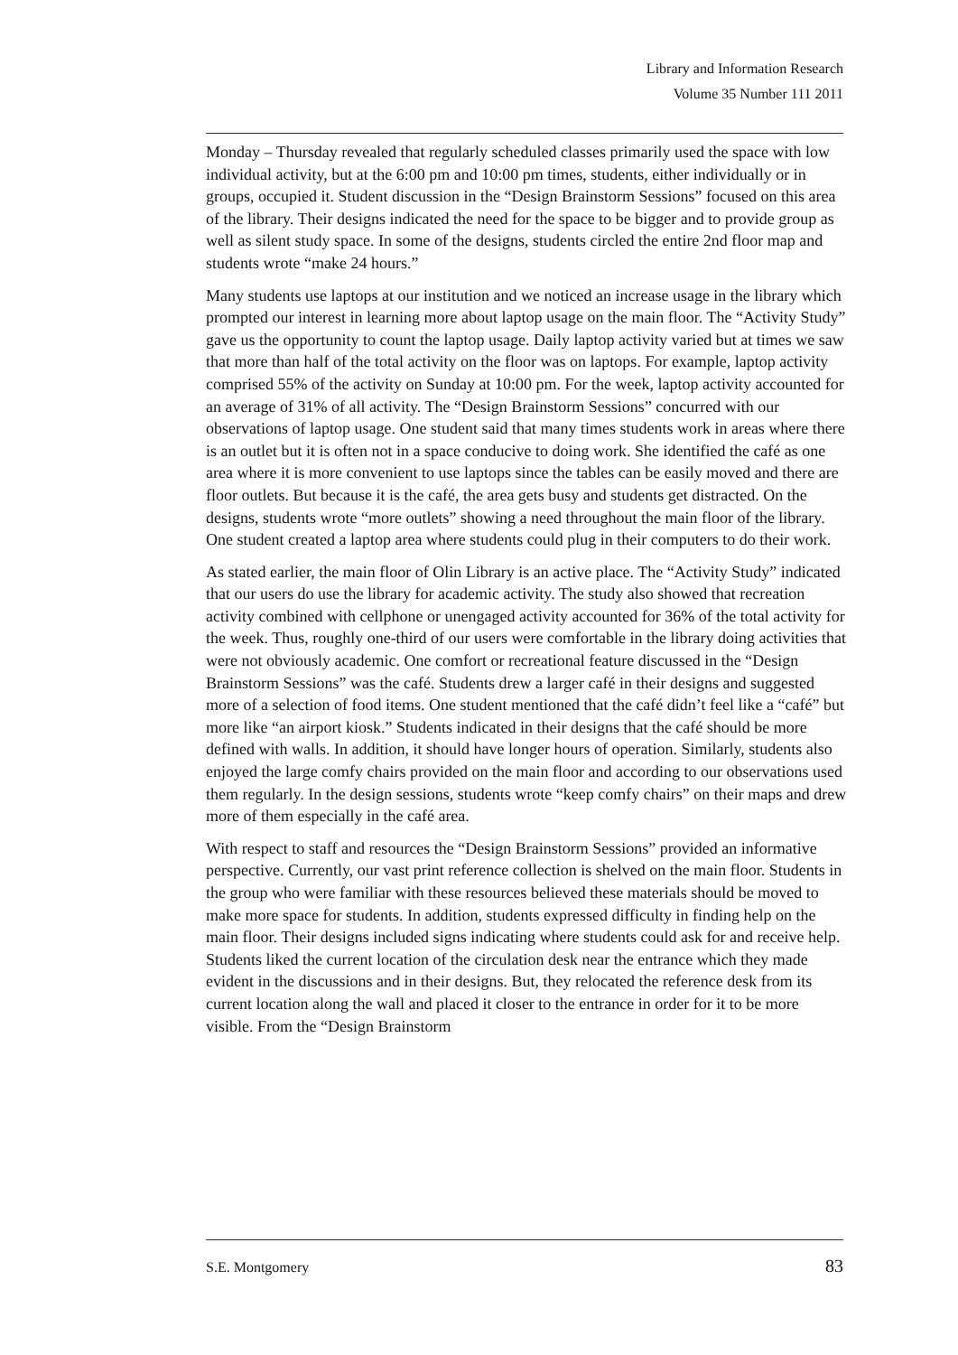Library and Information Research
Volume 35 Number 111 2011
Monday – Thursday revealed that regularly scheduled classes primarily used the space with low individual activity, but at the 6:00 pm and 10:00 pm times, students, either individually or in groups, occupied it. Student discussion in the “Design Brainstorm Sessions” focused on this area of the library. Their designs indicated the need for the space to be bigger and to provide group as well as silent study space. In some of the designs, students circled the entire 2nd floor map and students wrote “make 24 hours.”
Many students use laptops at our institution and we noticed an increase usage in the library which prompted our interest in learning more about laptop usage on the main floor. The “Activity Study” gave us the opportunity to count the laptop usage. Daily laptop activity varied but at times we saw that more than half of the total activity on the floor was on laptops. For example, laptop activity comprised 55% of the activity on Sunday at 10:00 pm. For the week, laptop activity accounted for an average of 31% of all activity. The “Design Brainstorm Sessions” concurred with our observations of laptop usage. One student said that many times students work in areas where there is an outlet but it is often not in a space conducive to doing work. She identified the café as one area where it is more convenient to use laptops since the tables can be easily moved and there are floor outlets. But because it is the café, the area gets busy and students get distracted. On the designs, students wrote “more outlets” showing a need throughout the main floor of the library. One student created a laptop area where students could plug in their computers to do their work.
As stated earlier, the main floor of Olin Library is an active place. The “Activity Study” indicated that our users do use the library for academic activity. The study also showed that recreation activity combined with cellphone or unengaged activity accounted for 36% of the total activity for the week. Thus, roughly one-third of our users were comfortable in the library doing activities that were not obviously academic. One comfort or recreational feature discussed in the “Design Brainstorm Sessions” was the café. Students drew a larger café in their designs and suggested more of a selection of food items. One student mentioned that the café didn’t feel like a “café” but more like “an airport kiosk.” Students indicated in their designs that the café should be more defined with walls. In addition, it should have longer hours of operation. Similarly, students also enjoyed the large comfy chairs provided on the main floor and according to our observations used them regularly. In the design sessions, students wrote “keep comfy chairs” on their maps and drew more of them especially in the café area.
With respect to staff and resources the “Design Brainstorm Sessions” provided an informative perspective. Currently, our vast print reference collection is shelved on the main floor. Students in the group who were familiar with these resources believed these materials should be moved to make more space for students. In addition, students expressed difficulty in finding help on the main floor. Their designs included signs indicating where students could ask for and receive help. Students liked the current location of the circulation desk near the entrance which they made evident in the discussions and in their designs. But, they relocated the reference desk from its current location along the wall and placed it closer to the entrance in order for it to be more visible. From the “Design Brainstorm
S.E. Montgomery 83